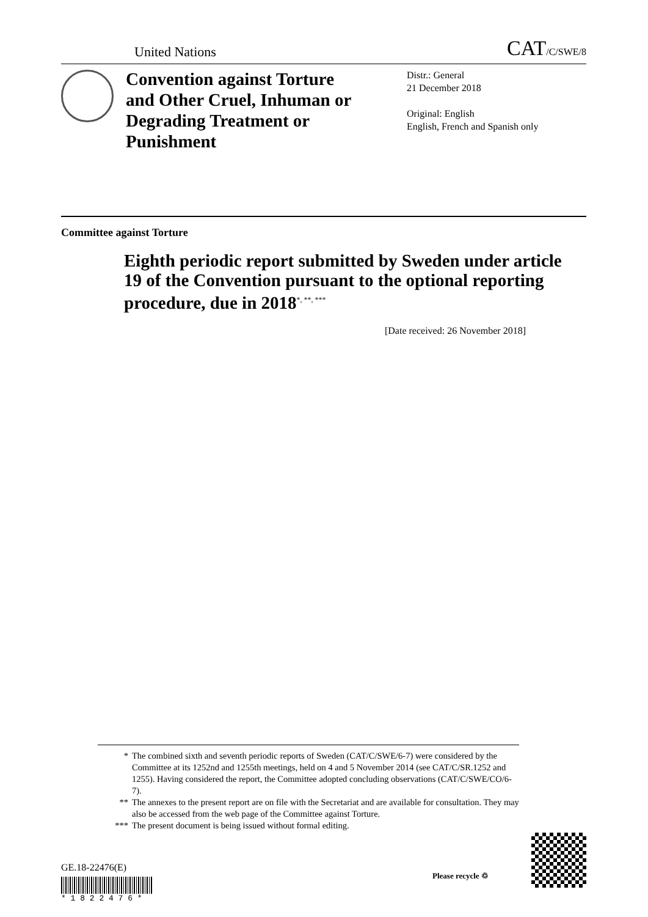United Nations
CAT/C/SWE/8
Convention against Torture and Other Cruel, Inhuman or Degrading Treatment or Punishment
Distr.: General
21 December 2018
Original: English
English, French and Spanish only
Committee against Torture
Eighth periodic report submitted by Sweden under article 19 of the Convention pursuant to the optional reporting procedure, due in 2018<sup>*, **, ***</sup>
[Date received: 26 November 2018]
* The combined sixth and seventh periodic reports of Sweden (CAT/C/SWE/6-7) were considered by the Committee at its 1252nd and 1255th meetings, held on 4 and 5 November 2014 (see CAT/C/SR.1252 and 1255). Having considered the report, the Committee adopted concluding observations (CAT/C/SWE/CO/6-7).
** The annexes to the present report are on file with the Secretariat and are available for consultation. They may also be accessed from the web page of the Committee against Torture.
*** The present document is being issued without formal editing.
GE.18-22476(E)
* 1 8 2 2 4 7 6 *
Please recycle ♲